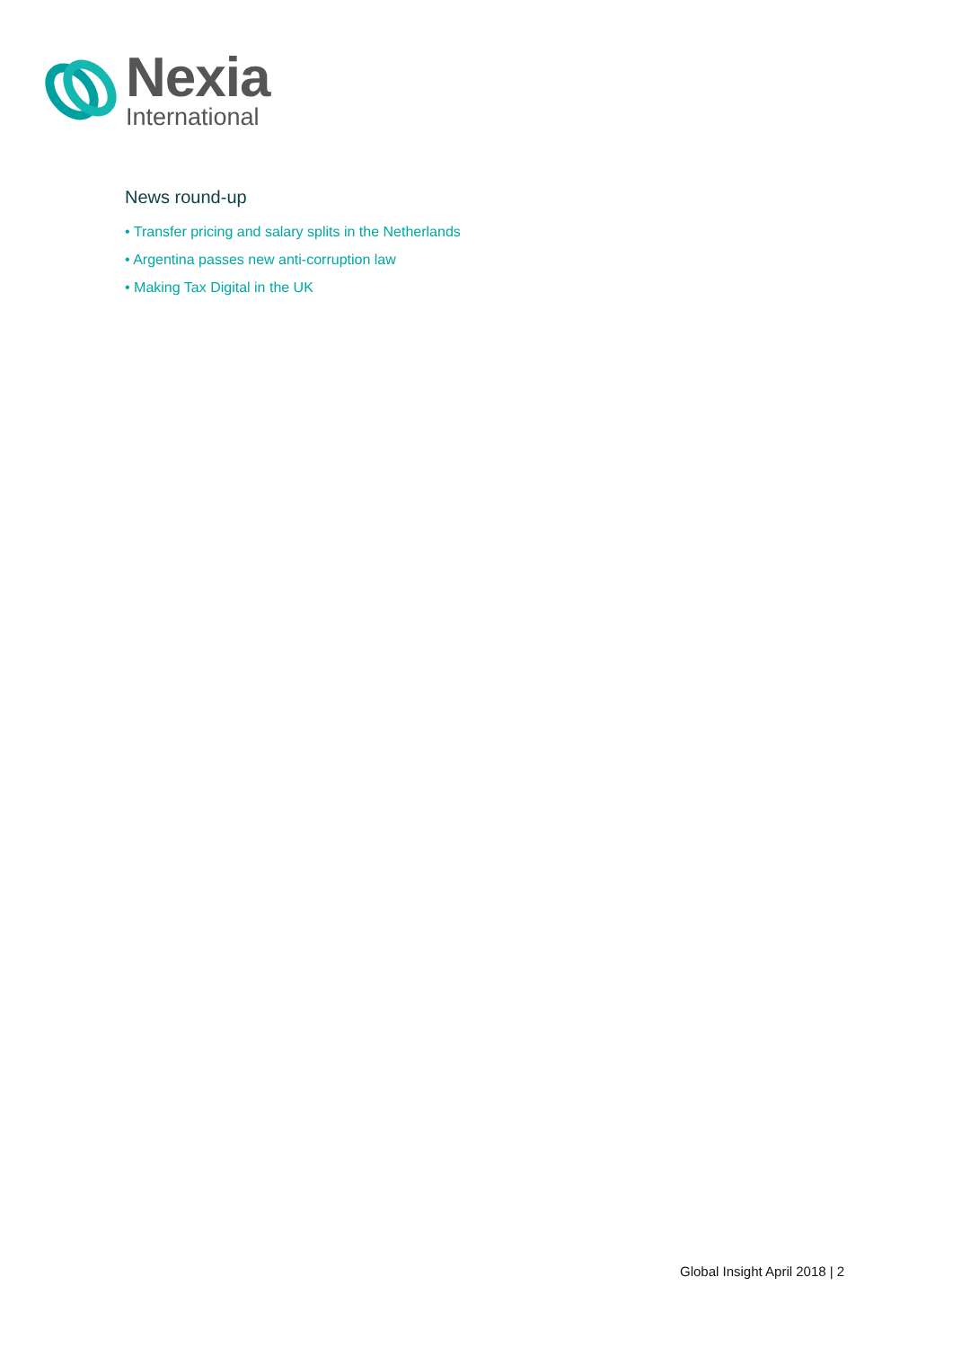Nexia
International
News round-up
• Transfer pricing and salary splits in the Netherlands
• Argentina passes new anti-corruption law
• Making Tax Digital in the UK
Global Insight April 2018 | 2